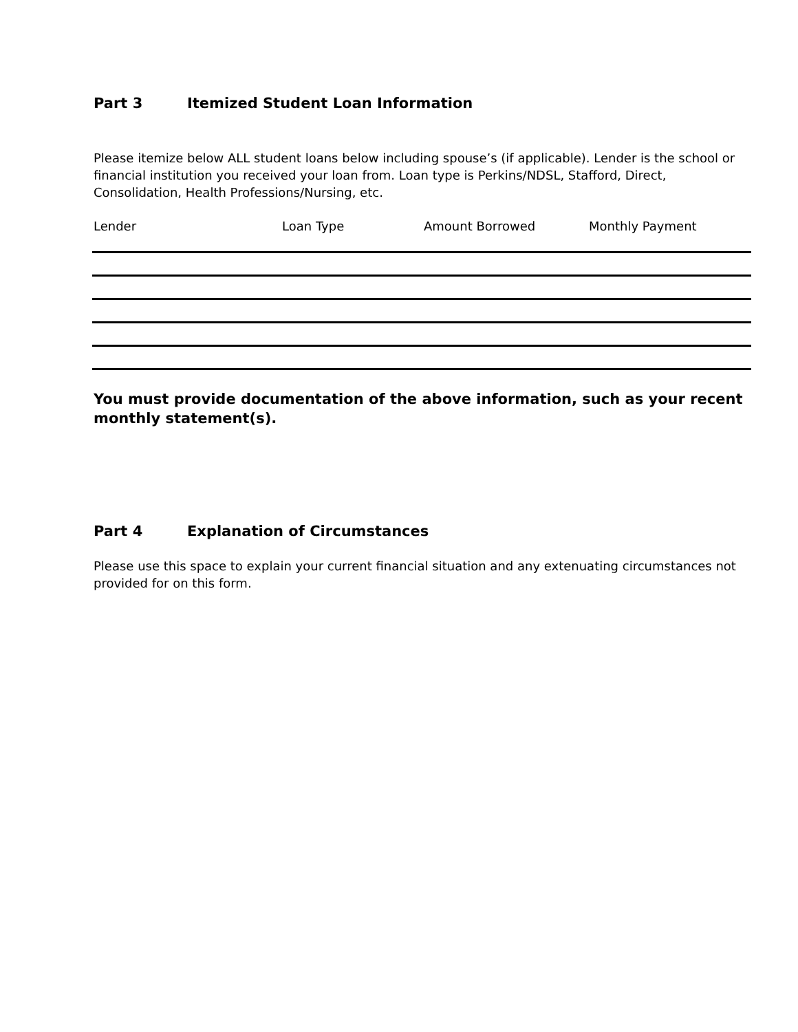Part 3 Itemized Student Loan Information
Please itemize below ALL student loans below including spouse’s (if applicable). Lender is the school or financial institution you received your loan from. Loan type is Perkins/NDSL, Stafford, Direct, Consolidation, Health Professions/Nursing, etc.
| Lender | Loan Type | Amount Borrowed | Monthly Payment |
| --- | --- | --- | --- |
You must provide documentation of the above information, such as your recent monthly statement(s).
Part 4 Explanation of Circumstances
Please use this space to explain your current financial situation and any extenuating circumstances not provided for on this form.